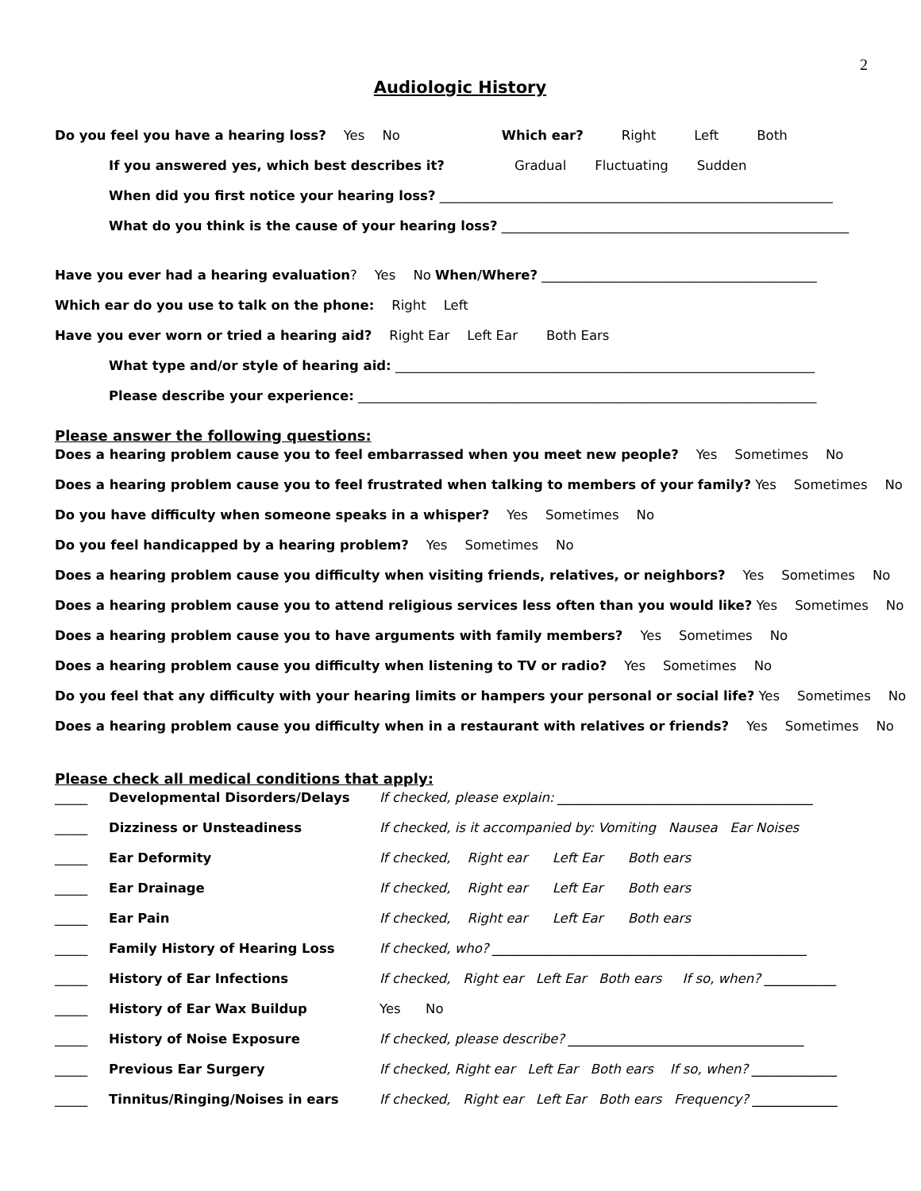2
Audiologic History
Do you feel you have a hearing loss? Yes No Which ear? Right Left Both
If you answered yes, which best describes it? Gradual Fluctuating Sudden
When did you first notice your hearing loss? ____________________________________________________________
What do you think is the cause of your hearing loss? _____________________________________________________
Have you ever had a hearing evaluation? Yes No When/Where? __________________________________________
Which ear do you use to talk on the phone: Right Left
Have you ever worn or tried a hearing aid? Right Ear Left Ear Both Ears
What type and/or style of hearing aid: ________________________________________________________________
Please describe your experience: ______________________________________________________________________
Please answer the following questions:
Does a hearing problem cause you to feel embarrassed when you meet new people? Yes Sometimes No
Does a hearing problem cause you to feel frustrated when talking to members of your family? Yes Sometimes No
Do you have difficulty when someone speaks in a whisper? Yes Sometimes No
Do you feel handicapped by a hearing problem? Yes Sometimes No
Does a hearing problem cause you difficulty when visiting friends, relatives, or neighbors? Yes Sometimes No
Does a hearing problem cause you to attend religious services less often than you would like? Yes Sometimes No
Does a hearing problem cause you to have arguments with family members? Yes Sometimes No
Does a hearing problem cause you difficulty when listening to TV or radio? Yes Sometimes No
Do you feel that any difficulty with your hearing limits or hampers your personal or social life? Yes Sometimes No
Does a hearing problem cause you difficulty when in a restaurant with relatives or friends? Yes Sometimes No
Please check all medical conditions that apply:
_____ Developmental Disorders/Delays If checked, please explain: _______________________________________
_____ Dizziness or Unsteadiness If checked, is it accompanied by: Vomiting Nausea Ear Noises
_____ Ear Deformity If checked, Right ear Left Ear Both ears
_____ Ear Drainage If checked, Right ear Left Ear Both ears
_____ Ear Pain If checked, Right ear Left Ear Both ears
_____ Family History of Hearing Loss If checked, who? ________________________________________________
_____ History of Ear Infections If checked, Right ear Left Ear Both ears If so, when? ___________
_____ History of Ear Wax Buildup Yes No
_____ History of Noise Exposure If checked, please describe? ____________________________________
_____ Previous Ear Surgery If checked, Right ear Left Ear Both ears If so, when? _____________
_____ Tinnitus/Ringing/Noises in ears If checked, Right ear Left Ear Both ears Frequency? _____________